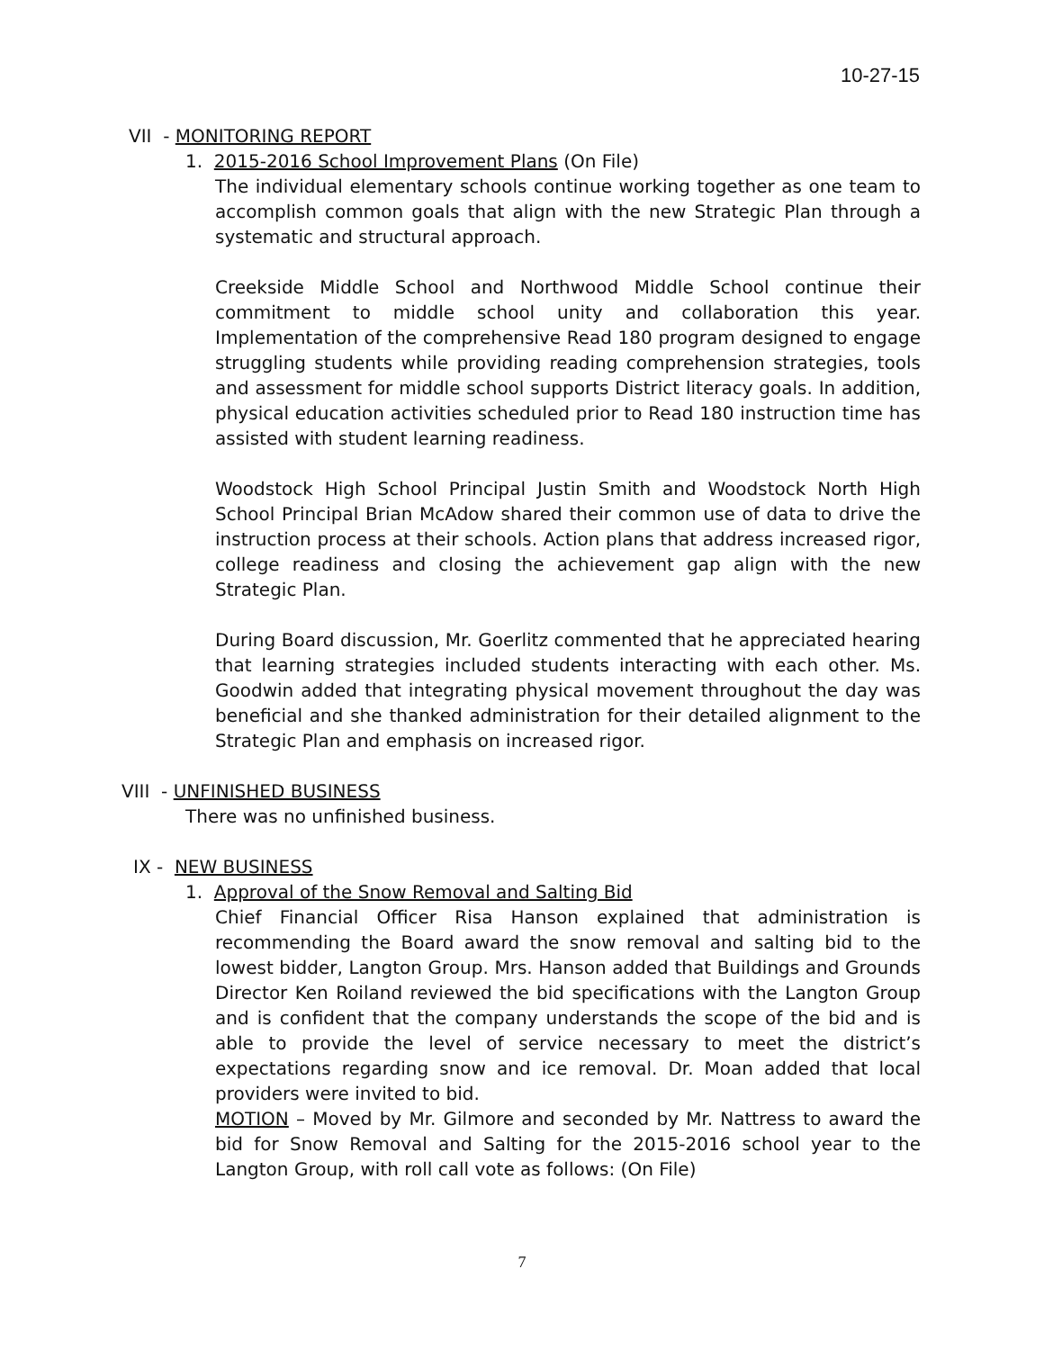10-27-15
VII - MONITORING REPORT
1. 2015-2016 School Improvement Plans (On File)
The individual elementary schools continue working together as one team to accomplish common goals that align with the new Strategic Plan through a systematic and structural approach.
Creekside Middle School and Northwood Middle School continue their commitment to middle school unity and collaboration this year. Implementation of the comprehensive Read 180 program designed to engage struggling students while providing reading comprehension strategies, tools and assessment for middle school supports District literacy goals. In addition, physical education activities scheduled prior to Read 180 instruction time has assisted with student learning readiness.
Woodstock High School Principal Justin Smith and Woodstock North High School Principal Brian McAdow shared their common use of data to drive the instruction process at their schools. Action plans that address increased rigor, college readiness and closing the achievement gap align with the new Strategic Plan.
During Board discussion, Mr. Goerlitz commented that he appreciated hearing that learning strategies included students interacting with each other. Ms. Goodwin added that integrating physical movement throughout the day was beneficial and she thanked administration for their detailed alignment to the Strategic Plan and emphasis on increased rigor.
VIII - UNFINISHED BUSINESS
There was no unfinished business.
IX - NEW BUSINESS
1. Approval of the Snow Removal and Salting Bid
Chief Financial Officer Risa Hanson explained that administration is recommending the Board award the snow removal and salting bid to the lowest bidder, Langton Group. Mrs. Hanson added that Buildings and Grounds Director Ken Roiland reviewed the bid specifications with the Langton Group and is confident that the company understands the scope of the bid and is able to provide the level of service necessary to meet the district’s expectations regarding snow and ice removal. Dr. Moan added that local providers were invited to bid.
MOTION – Moved by Mr. Gilmore and seconded by Mr. Nattress to award the bid for Snow Removal and Salting for the 2015-2016 school year to the Langton Group, with roll call vote as follows: (On File)
7